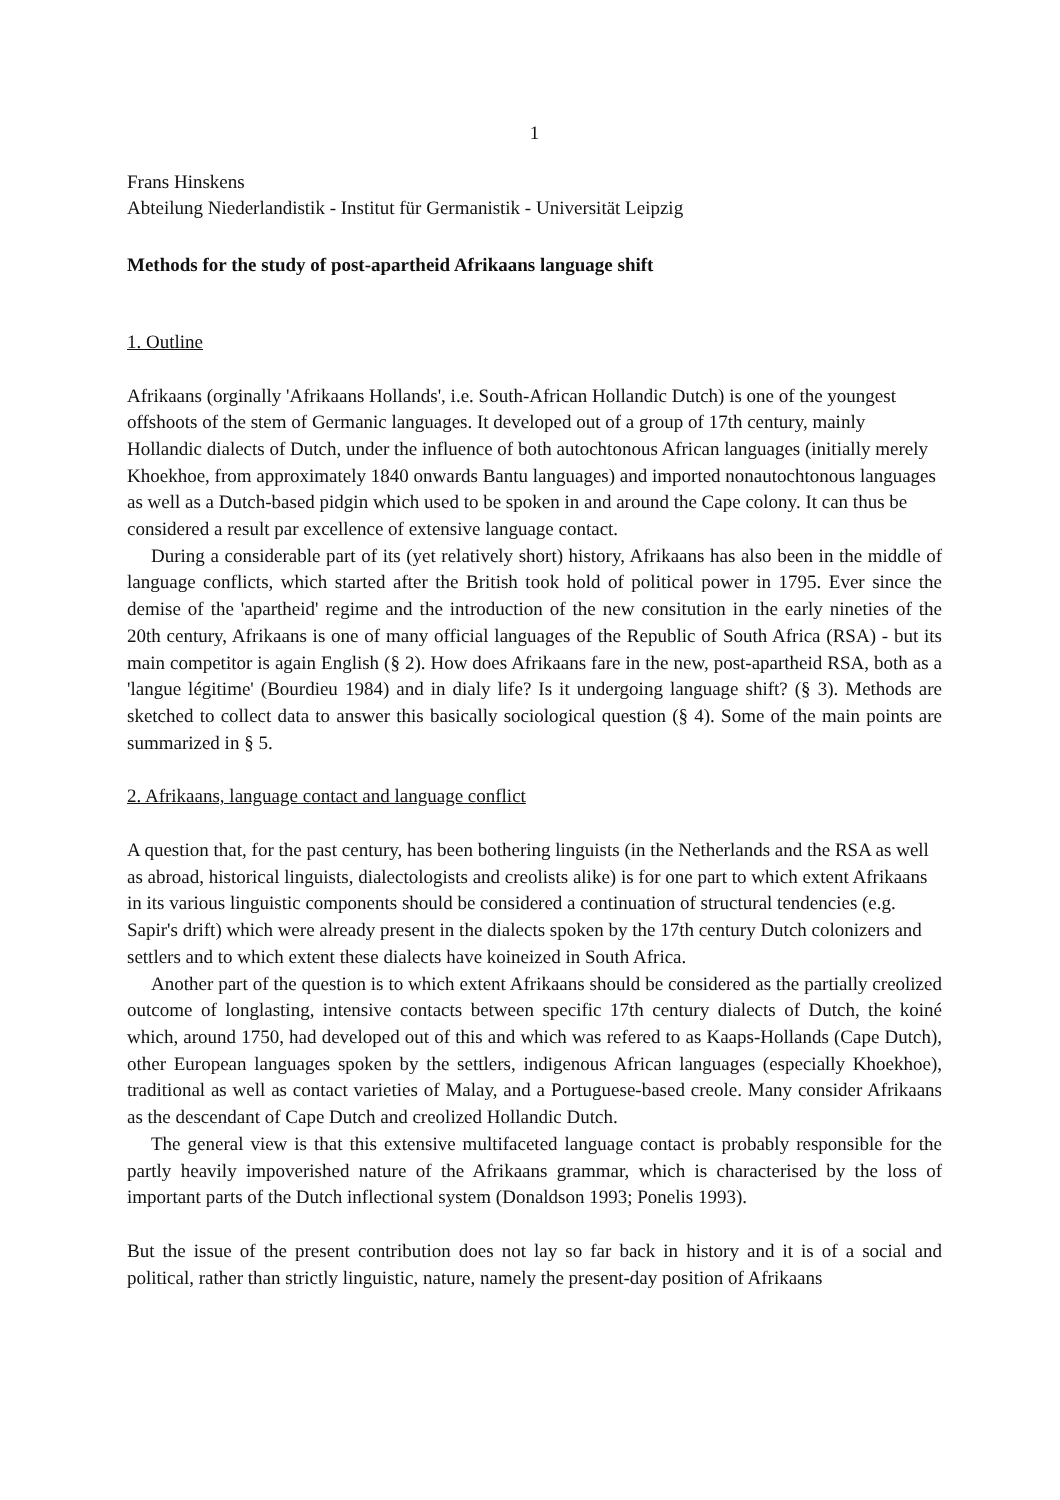1
Frans Hinskens
Abteilung Niederlandistik - Institut für Germanistik - Universität Leipzig
Methods for the study of post-apartheid Afrikaans language shift
1. Outline
Afrikaans (orginally 'Afrikaans Hollands', i.e. South-African Hollandic Dutch) is one of the youngest offshoots of the stem of Germanic languages. It developed out of a group of 17th century, mainly Hollandic dialects of Dutch, under the influence of both autochtonous African languages (initially merely Khoekhoe, from approximately 1840 onwards Bantu languages) and imported nonautochtonous languages as well as a Dutch-based pidgin which used to be spoken in and around the Cape colony. It can thus be considered a result par excellence of extensive language contact.
During a considerable part of its (yet relatively short) history, Afrikaans has also been in the middle of language conflicts, which started after the British took hold of political power in 1795. Ever since the demise of the 'apartheid' regime and the introduction of the new consitution in the early nineties of the 20th century, Afrikaans is one of many official languages of the Republic of South Africa (RSA) - but its main competitor is again English (§ 2). How does Afrikaans fare in the new, post-apartheid RSA, both as a 'langue légitime' (Bourdieu 1984) and in dialy life? Is it undergoing language shift? (§ 3). Methods are sketched to collect data to answer this basically sociological question (§ 4). Some of the main points are summarized in § 5.
2. Afrikaans, language contact and language conflict
A question that, for the past century, has been bothering linguists (in the Netherlands and the RSA as well as abroad, historical linguists, dialectologists and creolists alike) is for one part to which extent Afrikaans in its various linguistic components should be considered a continuation of structural tendencies (e.g. Sapir's drift) which were already present in the dialects spoken by the 17th century Dutch colonizers and settlers and to which extent these dialects have koineized in South Africa.
Another part of the question is to which extent Afrikaans should be considered as the partially creolized outcome of longlasting, intensive contacts between specific 17th century dialects of Dutch, the koiné which, around 1750, had developed out of this and which was refered to as Kaaps-Hollands (Cape Dutch), other European languages spoken by the settlers, indigenous African languages (especially Khoekhoe), traditional as well as contact varieties of Malay, and a Portuguese-based creole. Many consider Afrikaans as the descendant of Cape Dutch and creolized Hollandic Dutch.
The general view is that this extensive multifaceted language contact is probably responsible for the partly heavily impoverished nature of the Afrikaans grammar, which is characterised by the loss of important parts of the Dutch inflectional system (Donaldson 1993; Ponelis 1993).
But the issue of the present contribution does not lay so far back in history and it is of a social and political, rather than strictly linguistic, nature, namely the present-day position of Afrikaans